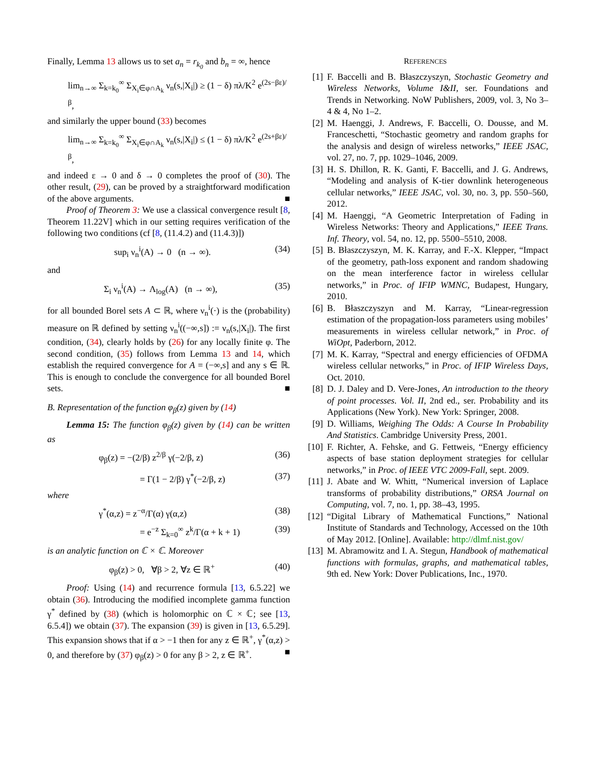Finally, Lemma 13 allows us to set a<sub>n</sub> = r<sub>k<sub>0</sub></sub> and b<sub>n</sub> = ∞, hence
lim<sub>n→∞</sub> Σ<sub>k=k<sub>0</sub></sub><sup>∞</sup> Σ<sub>X<sub>i</sub>∈φ∩A<sub>k</sub></sub> ν<sub>n</sub>(s,|X<sub>i</sub>|) ≥ (1 − δ) πλ/K<sup>2</sup> e<sup>(2s−βε)/β</sup>,
and similarly the upper bound (33) becomes
lim<sub>n→∞</sub> Σ<sub>k=k<sub>0</sub></sub><sup>∞</sup> Σ<sub>X<sub>i</sub>∈φ∩A<sub>k</sub></sub> ν<sub>n</sub>(s,|X<sub>i</sub>|) ≤ (1 − δ) πλ/K<sup>2</sup> e<sup>(2s+βε)/β</sup>,
and indeed ε → 0 and δ → 0 completes the proof of (30). The other result, (29), can be proved by a straightforward modification of the above arguments. ■
Proof of Theorem 3: We use a classical convergence result [8, Theorem 11.22V] which in our setting requires verification of the following two conditions (cf [8, (11.4.2) and (11.4.3)])
sup<sub>i</sub> ν<sub>n</sub><sup>i</sup>(A) → 0 (n → ∞). (34)
and
Σ<sub>i</sub> ν<sub>n</sub><sup>i</sup>(A) → Λ<sub>log</sub>(A) (n → ∞), (35)
for all bounded Borel sets A ⊂ ℝ, where ν<sub>n</sub><sup>i</sup>(·) is the (probability) measure on ℝ defined by setting ν<sub>n</sub><sup>i</sup>((−∞,s]) := ν<sub>n</sub>(s,|X<sub>i</sub>|). The first condition, (34), clearly holds by (26) for any locally finite φ. The second condition, (35) follows from Lemma 13 and 14, which establish the required convergence for A = (−∞,s] and any s ∈ ℝ. This is enough to conclude the convergence for all bounded Borel sets. ■
B. Representation of the function φ<sub>β</sub>(z) given by (14)
Lemma 15: The function φ<sub>β</sub>(z) given by (14) can be written as
φ<sub>β</sub>(z) = −(2/β) z<sup>2/β</sup> γ(−2/β, z) (36)
= Γ(1 − 2/β) γ<sup>*</sup>(−2/β, z) (37)
where
γ<sup>*</sup>(α,z) = z<sup>−α</sup>/Γ(α) γ(α,z) (38)
= e<sup>−z</sup> Σ<sub>k=0</sub><sup>∞</sup> z<sup>k</sup>/Γ(α + k + 1) (39)
is an analytic function on ℂ × ℂ. Moreover
φ<sub>β</sub>(z) > 0, ∀β > 2, ∀z ∈ ℝ<sup>+</sup> (40)
Proof: Using (14) and recurrence formula [13, 6.5.22] we obtain (36). Introducing the modified incomplete gamma function γ<sup>*</sup> defined by (38) (which is holomorphic on ℂ × ℂ; see [13, 6.5.4]) we obtain (37). The expansion (39) is given in [13, 6.5.29]. This expansion shows that if α > −1 then for any z ∈ ℝ<sup>+</sup>, γ<sup>*</sup>(α,z) > 0, and therefore by (37) φ<sub>β</sub>(z) > 0 for any β > 2, z ∈ ℝ<sup>+</sup>. ■
REFERENCES
[1] F. Baccelli and B. Błaszczyszyn, Stochastic Geometry and Wireless Networks, Volume I&II, ser. Foundations and Trends in Networking. NoW Publishers, 2009, vol. 3, No 3–4 & 4, No 1–2.
[2] M. Haenggi, J. Andrews, F. Baccelli, O. Dousse, and M. Franceschetti, “Stochastic geometry and random graphs for the analysis and design of wireless networks,” IEEE JSAC, vol. 27, no. 7, pp. 1029–1046, 2009.
[3] H. S. Dhillon, R. K. Ganti, F. Baccelli, and J. G. Andrews, “Modeling and analysis of K-tier downlink heterogeneous cellular networks,” IEEE JSAC, vol. 30, no. 3, pp. 550–560, 2012.
[4] M. Haenggi, “A Geometric Interpretation of Fading in Wireless Networks: Theory and Applications,” IEEE Trans. Inf. Theory, vol. 54, no. 12, pp. 5500–5510, 2008.
[5] B. Błaszczyszyn, M. K. Karray, and F.-X. Klepper, “Impact of the geometry, path-loss exponent and random shadowing on the mean interference factor in wireless cellular networks,” in Proc. of IFIP WMNC, Budapest, Hungary, 2010.
[6] B. Błaszczyszyn and M. Karray, “Linear-regression estimation of the propagation-loss parameters using mobiles’ measurements in wireless cellular network,” in Proc. of WiOpt, Paderborn, 2012.
[7] M. K. Karray, “Spectral and energy efficiencies of OFDMA wireless cellular networks,” in Proc. of IFIP Wireless Days, Oct. 2010.
[8] D. J. Daley and D. Vere-Jones, An introduction to the theory of point processes. Vol. II, 2nd ed., ser. Probability and its Applications (New York). New York: Springer, 2008.
[9] D. Williams, Weighing The Odds: A Course In Probability And Statistics. Cambridge University Press, 2001.
[10] F. Richter, A. Fehske, and G. Fettweis, “Energy efficiency aspects of base station deployment strategies for cellular networks,” in Proc. of IEEE VTC 2009-Fall, sept. 2009.
[11] J. Abate and W. Whitt, “Numerical inversion of Laplace transforms of probability distributions,” ORSA Journal on Computing, vol. 7, no. 1, pp. 38–43, 1995.
[12] “Digital Library of Mathematical Functions,” National Institute of Standards and Technology, Accessed on the 10th of May 2012. [Online]. Available: http://dlmf.nist.gov/
[13] M. Abramowitz and I. A. Stegun, Handbook of mathematical functions with formulas, graphs, and mathematical tables, 9th ed. New York: Dover Publications, Inc., 1970.